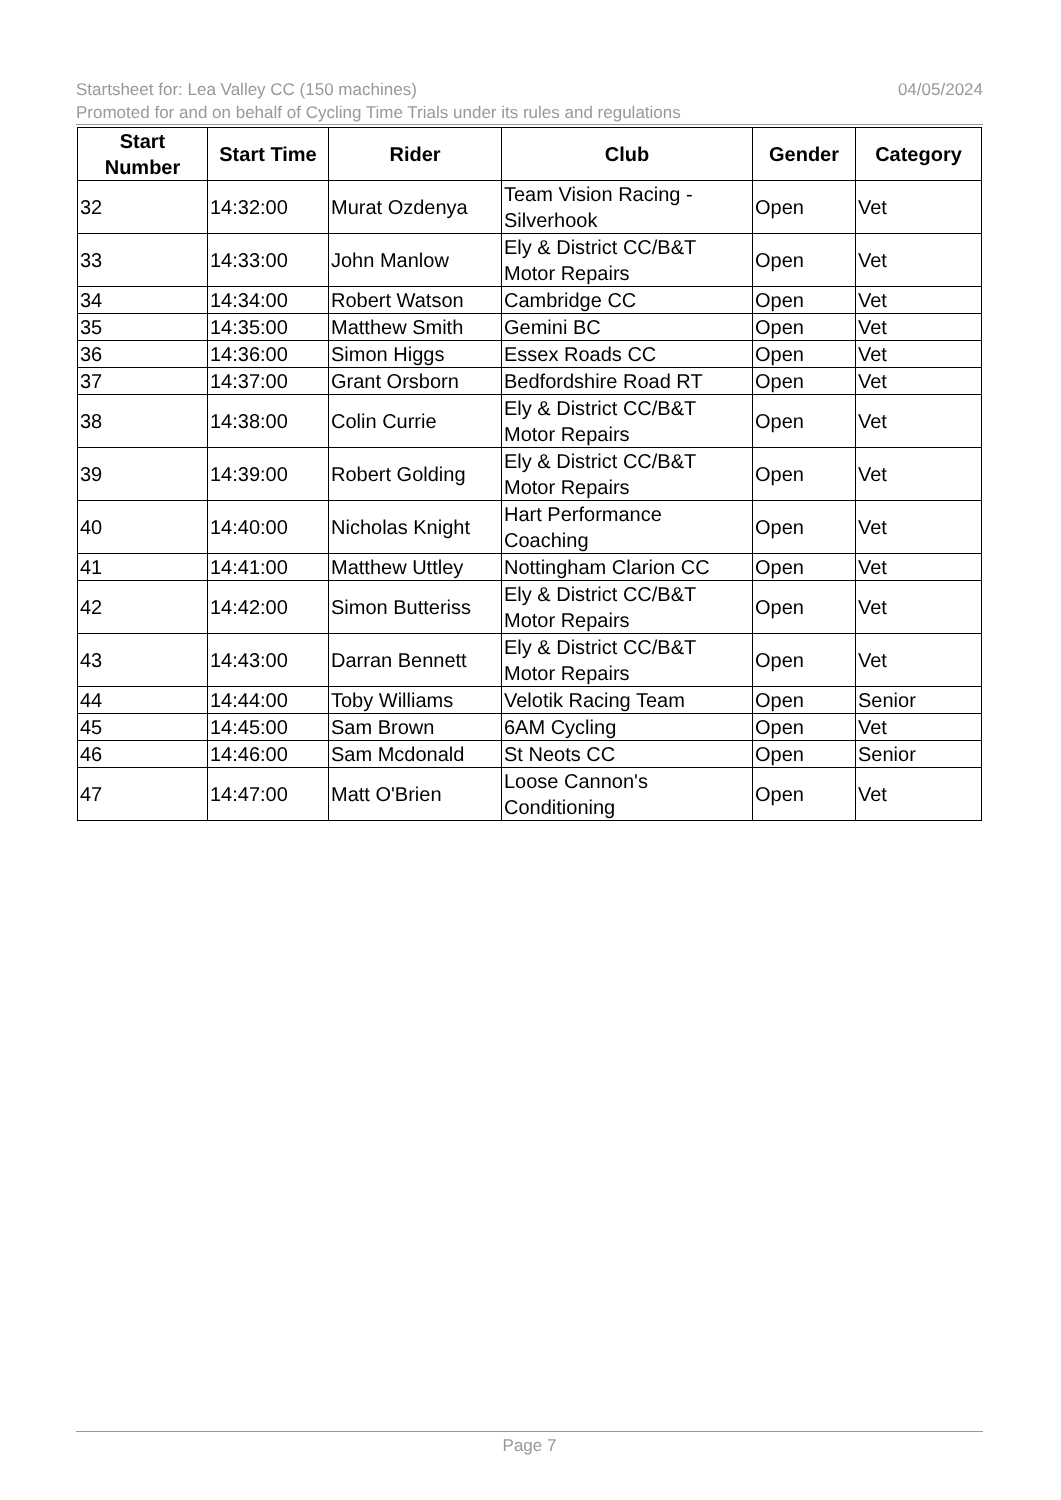04/05/2024 Startsheet for: Lea Valley CC (150 machines)
Promoted for and on behalf of Cycling Time Trials under its rules and regulations
| Start Number | Start Time | Rider | Club | Gender | Category |
| --- | --- | --- | --- | --- | --- |
| 32 | 14:32:00 | Murat Ozdenya | Team Vision Racing - Silverhook | Open | Vet |
| 33 | 14:33:00 | John Manlow | Ely & District CC/B&T Motor Repairs | Open | Vet |
| 34 | 14:34:00 | Robert Watson | Cambridge CC | Open | Vet |
| 35 | 14:35:00 | Matthew Smith | Gemini BC | Open | Vet |
| 36 | 14:36:00 | Simon Higgs | Essex Roads CC | Open | Vet |
| 37 | 14:37:00 | Grant Orsborn | Bedfordshire Road RT | Open | Vet |
| 38 | 14:38:00 | Colin Currie | Ely & District CC/B&T Motor Repairs | Open | Vet |
| 39 | 14:39:00 | Robert Golding | Ely & District CC/B&T Motor Repairs | Open | Vet |
| 40 | 14:40:00 | Nicholas Knight | Hart Performance Coaching | Open | Vet |
| 41 | 14:41:00 | Matthew Uttley | Nottingham Clarion CC | Open | Vet |
| 42 | 14:42:00 | Simon Butteriss | Ely & District CC/B&T Motor Repairs | Open | Vet |
| 43 | 14:43:00 | Darran Bennett | Ely & District CC/B&T Motor Repairs | Open | Vet |
| 44 | 14:44:00 | Toby Williams | Velotik Racing Team | Open | Senior |
| 45 | 14:45:00 | Sam Brown | 6AM Cycling | Open | Vet |
| 46 | 14:46:00 | Sam Mcdonald | St Neots CC | Open | Senior |
| 47 | 14:47:00 | Matt O'Brien | Loose Cannon's Conditioning | Open | Vet |
Page 7